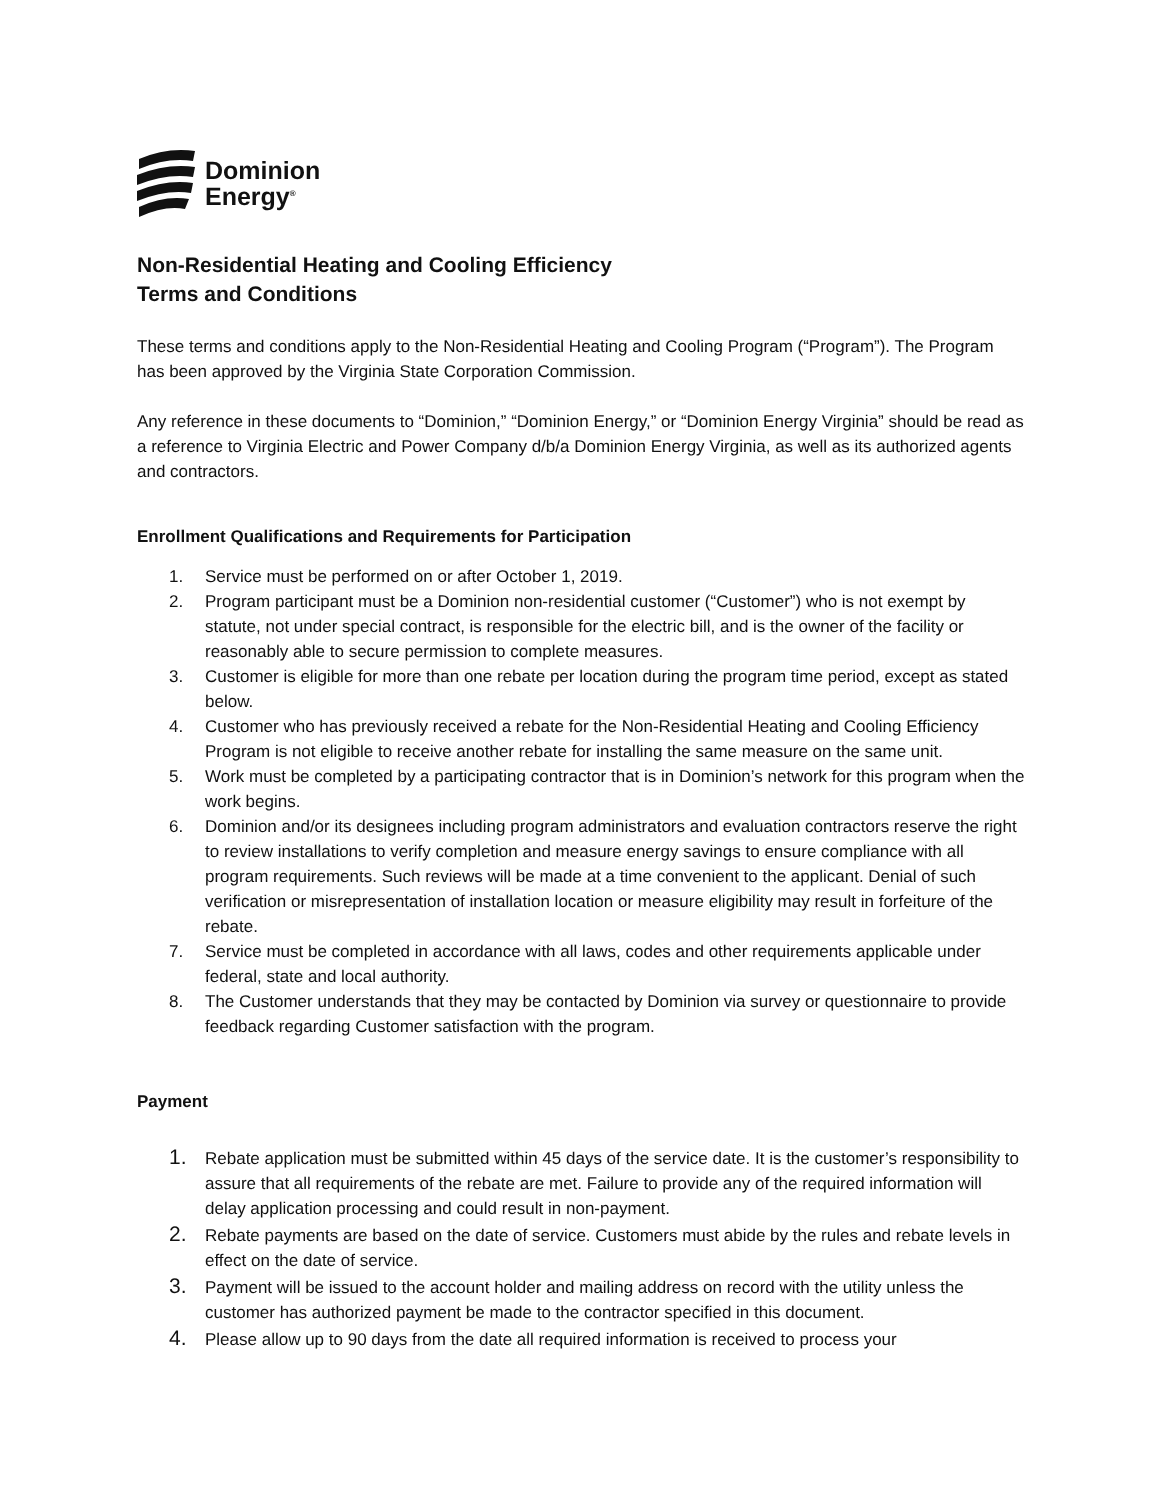Dominion
Energy<sup>®</sup>
Non-Residential Heating and Cooling Efficiency
Terms and Conditions
These terms and conditions apply to the Non-Residential Heating and Cooling Program (“Program”). The Program has been approved by the Virginia State Corporation Commission.
Any reference in these documents to “Dominion,” “Dominion Energy,” or “Dominion Energy Virginia” should be read as a reference to Virginia Electric and Power Company d/b/a Dominion Energy Virginia, as well as its authorized agents and contractors.
Enrollment Qualifications and Requirements for Participation
1. Service must be performed on or after October 1, 2019.
2. Program participant must be a Dominion non-residential customer (“Customer”) who is not exempt by statute, not under special contract, is responsible for the electric bill, and is the owner of the facility or reasonably able to secure permission to complete measures.
3. Customer is eligible for more than one rebate per location during the program time period, except as stated below.
4. Customer who has previously received a rebate for the Non-Residential Heating and Cooling Efficiency Program is not eligible to receive another rebate for installing the same measure on the same unit.
5. Work must be completed by a participating contractor that is in Dominion’s network for this program when the work begins.
6. Dominion and/or its designees including program administrators and evaluation contractors reserve the right to review installations to verify completion and measure energy savings to ensure compliance with all program requirements. Such reviews will be made at a time convenient to the applicant. Denial of such verification or misrepresentation of installation location or measure eligibility may result in forfeiture of the rebate.
7. Service must be completed in accordance with all laws, codes and other requirements applicable under federal, state and local authority.
8. The Customer understands that they may be contacted by Dominion via survey or questionnaire to provide feedback regarding Customer satisfaction with the program.
Payment
1. Rebate application must be submitted within 45 days of the service date. It is the customer’s responsibility to assure that all requirements of the rebate are met. Failure to provide any of the required information will delay application processing and could result in non-payment.
2. Rebate payments are based on the date of service. Customers must abide by the rules and rebate levels in effect on the date of service.
3. Payment will be issued to the account holder and mailing address on record with the utility unless the customer has authorized payment be made to the contractor specified in this document.
4. Please allow up to 90 days from the date all required information is received to process your